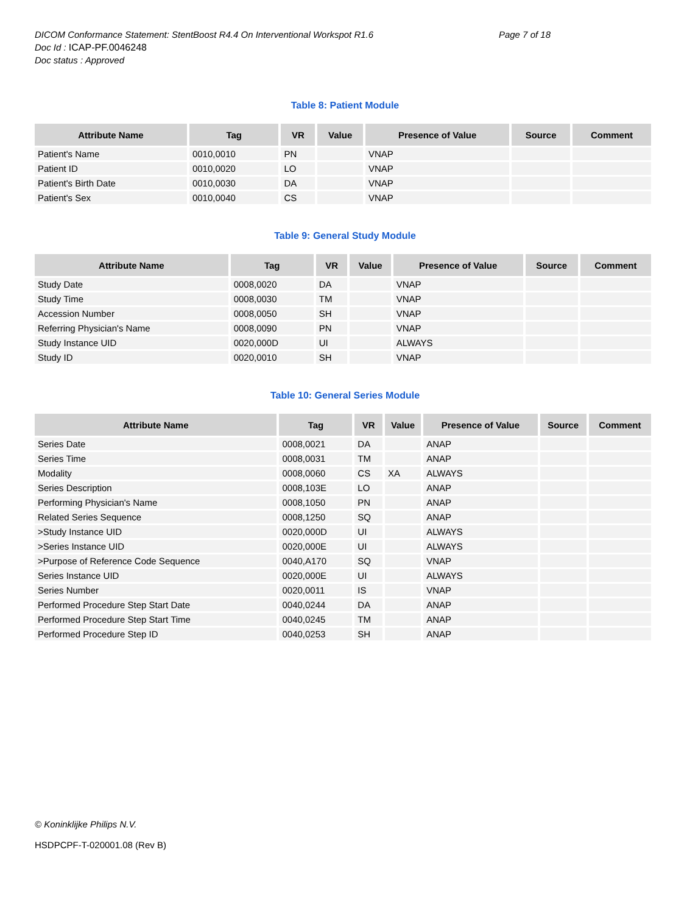Page 7 of 18 DICOM Conformance Statement: StentBoost R4.4 On Interventional Workspot R1.6
Doc Id : ICAP-PF.0046248
Doc status : Approved
Table 8: Patient Module
| Attribute Name | Tag | VR | Value | Presence of Value | Source | Comment |
| --- | --- | --- | --- | --- | --- | --- |
| Patient's Name | 0010,0010 | PN | | VNAP | | |
| Patient ID | 0010,0020 | LO | | VNAP | | |
| Patient's Birth Date | 0010,0030 | DA | | VNAP | | |
| Patient's Sex | 0010,0040 | CS | | VNAP | | |
Table 9: General Study Module
| Attribute Name | Tag | VR | Value | Presence of Value | Source | Comment |
| --- | --- | --- | --- | --- | --- | --- |
| Study Date | 0008,0020 | DA | | VNAP | | |
| Study Time | 0008,0030 | TM | | VNAP | | |
| Accession Number | 0008,0050 | SH | | VNAP | | |
| Referring Physician's Name | 0008,0090 | PN | | VNAP | | |
| Study Instance UID | 0020,000D | UI | | ALWAYS | | |
| Study ID | 0020,0010 | SH | | VNAP | | |
Table 10: General Series Module
| Attribute Name | Tag | VR | Value | Presence of Value | Source | Comment |
| --- | --- | --- | --- | --- | --- | --- |
| Series Date | 0008,0021 | DA | | ANAP | | |
| Series Time | 0008,0031 | TM | | ANAP | | |
| Modality | 0008,0060 | CS | XA | ALWAYS | | |
| Series Description | 0008,103E | LO | | ANAP | | |
| Performing Physician's Name | 0008,1050 | PN | | ANAP | | |
| Related Series Sequence | 0008,1250 | SQ | | ANAP | | |
| >Study Instance UID | 0020,000D | UI | | ALWAYS | | |
| >Series Instance UID | 0020,000E | UI | | ALWAYS | | |
| >Purpose of Reference Code Sequence | 0040,A170 | SQ | | VNAP | | |
| Series Instance UID | 0020,000E | UI | | ALWAYS | | |
| Series Number | 0020,0011 | IS | | VNAP | | |
| Performed Procedure Step Start Date | 0040,0244 | DA | | ANAP | | |
| Performed Procedure Step Start Time | 0040,0245 | TM | | ANAP | | |
| Performed Procedure Step ID | 0040,0253 | SH | | ANAP | | |
© Koninklijke Philips N.V.
HSDPCPF-T-020001.08 (Rev B)